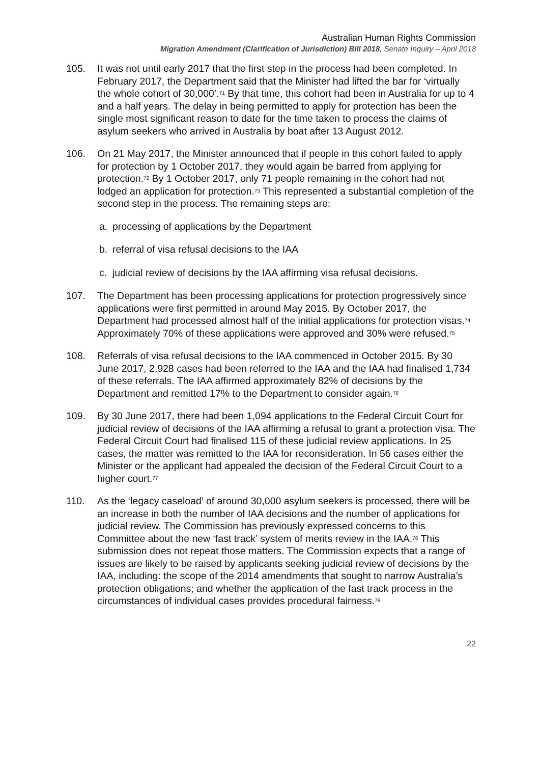Australian Human Rights Commission
Migration Amendment (Clarification of Jurisdiction) Bill 2018, Senate Inquiry – April 2018
105. It was not until early 2017 that the first step in the process had been completed. In February 2017, the Department said that the Minister had lifted the bar for ‘virtually the whole cohort of 30,000’.<sup>71</sup> By that time, this cohort had been in Australia for up to 4 and a half years. The delay in being permitted to apply for protection has been the single most significant reason to date for the time taken to process the claims of asylum seekers who arrived in Australia by boat after 13 August 2012.
106. On 21 May 2017, the Minister announced that if people in this cohort failed to apply for protection by 1 October 2017, they would again be barred from applying for protection.<sup>72</sup> By 1 October 2017, only 71 people remaining in the cohort had not lodged an application for protection.<sup>73</sup> This represented a substantial completion of the second step in the process. The remaining steps are:
a. processing of applications by the Department
b. referral of visa refusal decisions to the IAA
c. judicial review of decisions by the IAA affirming visa refusal decisions.
107. The Department has been processing applications for protection progressively since applications were first permitted in around May 2015. By October 2017, the Department had processed almost half of the initial applications for protection visas.<sup>74</sup> Approximately 70% of these applications were approved and 30% were refused.<sup>75</sup>
108. Referrals of visa refusal decisions to the IAA commenced in October 2015. By 30 June 2017, 2,928 cases had been referred to the IAA and the IAA had finalised 1,734 of these referrals. The IAA affirmed approximately 82% of decisions by the Department and remitted 17% to the Department to consider again.<sup>76</sup>
109. By 30 June 2017, there had been 1,094 applications to the Federal Circuit Court for judicial review of decisions of the IAA affirming a refusal to grant a protection visa. The Federal Circuit Court had finalised 115 of these judicial review applications. In 25 cases, the matter was remitted to the IAA for reconsideration. In 56 cases either the Minister or the applicant had appealed the decision of the Federal Circuit Court to a higher court.<sup>77</sup>
110. As the ‘legacy caseload’ of around 30,000 asylum seekers is processed, there will be an increase in both the number of IAA decisions and the number of applications for judicial review. The Commission has previously expressed concerns to this Committee about the new ‘fast track’ system of merits review in the IAA.<sup>78</sup> This submission does not repeat those matters. The Commission expects that a range of issues are likely to be raised by applicants seeking judicial review of decisions by the IAA, including: the scope of the 2014 amendments that sought to narrow Australia’s protection obligations; and whether the application of the fast track process in the circumstances of individual cases provides procedural fairness.<sup>79</sup>
22